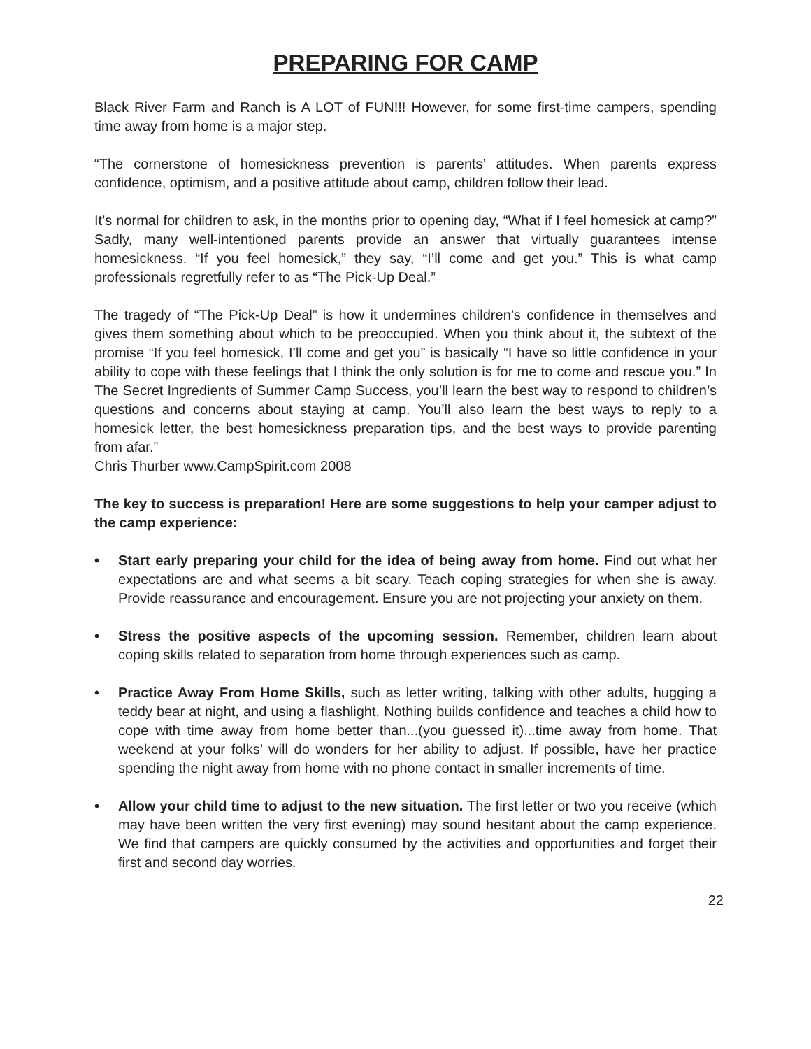PREPARING FOR CAMP
Black River Farm and Ranch is A LOT of FUN!!! However, for some first-time campers, spending time away from home is a major step.
“The cornerstone of homesickness prevention is parents’ attitudes. When parents express confidence, optimism, and a positive attitude about camp, children follow their lead.
It’s normal for children to ask, in the months prior to opening day, “What if I feel homesick at camp?” Sadly, many well-intentioned parents provide an answer that virtually guarantees intense homesickness. “If you feel homesick,” they say, “I’ll come and get you.” This is what camp professionals regretfully refer to as “The Pick-Up Deal.”
The tragedy of “The Pick-Up Deal” is how it undermines children’s confidence in themselves and gives them something about which to be preoccupied. When you think about it, the subtext of the promise “If you feel homesick, I’ll come and get you” is basically “I have so little confidence in your ability to cope with these feelings that I think the only solution is for me to come and rescue you.” In The Secret Ingredients of Summer Camp Success, you’ll learn the best way to respond to children’s questions and concerns about staying at camp. You’ll also learn the best ways to reply to a homesick letter, the best homesickness preparation tips, and the best ways to provide parenting from afar.”
Chris Thurber www.CampSpirit.com 2008
The key to success is preparation! Here are some suggestions to help your camper adjust to the camp experience:
• Start early preparing your child for the idea of being away from home. Find out what her expectations are and what seems a bit scary. Teach coping strategies for when she is away. Provide reassurance and encouragement. Ensure you are not projecting your anxiety on them.
• Stress the positive aspects of the upcoming session. Remember, children learn about coping skills related to separation from home through experiences such as camp.
• Practice Away From Home Skills, such as letter writing, talking with other adults, hugging a teddy bear at night, and using a flashlight. Nothing builds confidence and teaches a child how to cope with time away from home better than...(you guessed it)...time away from home. That weekend at your folks’ will do wonders for her ability to adjust. If possible, have her practice spending the night away from home with no phone contact in smaller increments of time.
• Allow your child time to adjust to the new situation. The first letter or two you receive (which may have been written the very first evening) may sound hesitant about the camp experience. We find that campers are quickly consumed by the activities and opportunities and forget their first and second day worries.
22